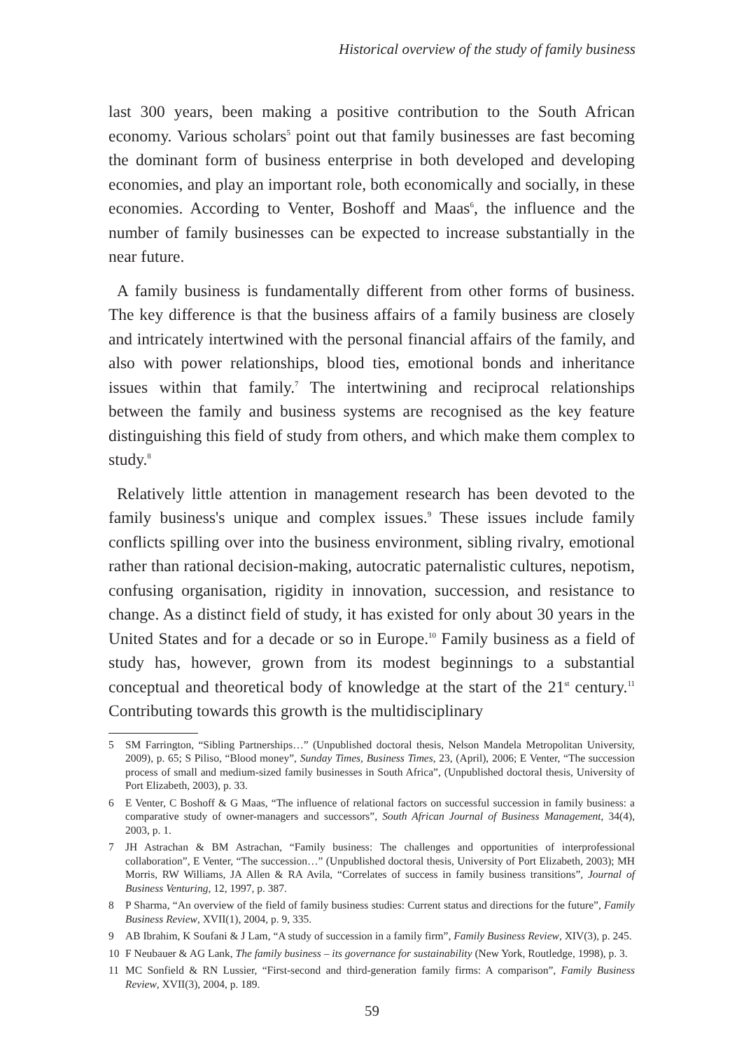Historical overview of the study of family business
last 300 years, been making a positive contribution to the South African economy. Various scholars<sup>5</sup> point out that family businesses are fast becoming the dominant form of business enterprise in both developed and developing economies, and play an important role, both economically and socially, in these economies. According to Venter, Boshoff and Maas<sup>6</sup>, the influence and the number of family businesses can be expected to increase substantially in the near future.
A family business is fundamentally different from other forms of business. The key difference is that the business affairs of a family business are closely and intricately intertwined with the personal financial affairs of the family, and also with power relationships, blood ties, emotional bonds and inheritance issues within that family.<sup>7</sup> The intertwining and reciprocal relationships between the family and business systems are recognised as the key feature distinguishing this field of study from others, and which make them complex to study.<sup>8</sup>
Relatively little attention in management research has been devoted to the family business's unique and complex issues.<sup>9</sup> These issues include family conflicts spilling over into the business environment, sibling rivalry, emotional rather than rational decision-making, autocratic paternalistic cultures, nepotism, confusing organisation, rigidity in innovation, succession, and resistance to change. As a distinct field of study, it has existed for only about 30 years in the United States and for a decade or so in Europe.<sup>10</sup> Family business as a field of study has, however, grown from its modest beginnings to a substantial conceptual and theoretical body of knowledge at the start of the 21<sup>st</sup> century.<sup>11</sup> Contributing towards this growth is the multidisciplinary
5 SM Farrington, “Sibling Partnerships…” (Unpublished doctoral thesis, Nelson Mandela Metropolitan University, 2009), p. 65; S Piliso, “Blood money”, Sunday Times, Business Times, 23, (April), 2006; E Venter, “The succession process of small and medium-sized family businesses in South Africa”, (Unpublished doctoral thesis, University of Port Elizabeth, 2003), p. 33.
6 E Venter, C Boshoff & G Maas, “The influence of relational factors on successful succession in family business: a comparative study of owner-managers and successors”, South African Journal of Business Management, 34(4), 2003, p. 1.
7 JH Astrachan & BM Astrachan, “Family business: The challenges and opportunities of interprofessional collaboration”, E Venter, “The succession…” (Unpublished doctoral thesis, University of Port Elizabeth, 2003); MH Morris, RW Williams, JA Allen & RA Avila, “Correlates of success in family business transitions”, Journal of Business Venturing, 12, 1997, p. 387.
8 P Sharma, “An overview of the field of family business studies: Current status and directions for the future”, Family Business Review, XVII(1), 2004, p. 9, 335.
9 AB Ibrahim, K Soufani & J Lam, “A study of succession in a family firm”, Family Business Review, XIV(3), p. 245.
10 F Neubauer & AG Lank, The family business – its governance for sustainability (New York, Routledge, 1998), p. 3.
11 MC Sonfield & RN Lussier, “First-second and third-generation family firms: A comparison”, Family Business Review, XVII(3), 2004, p. 189.
59